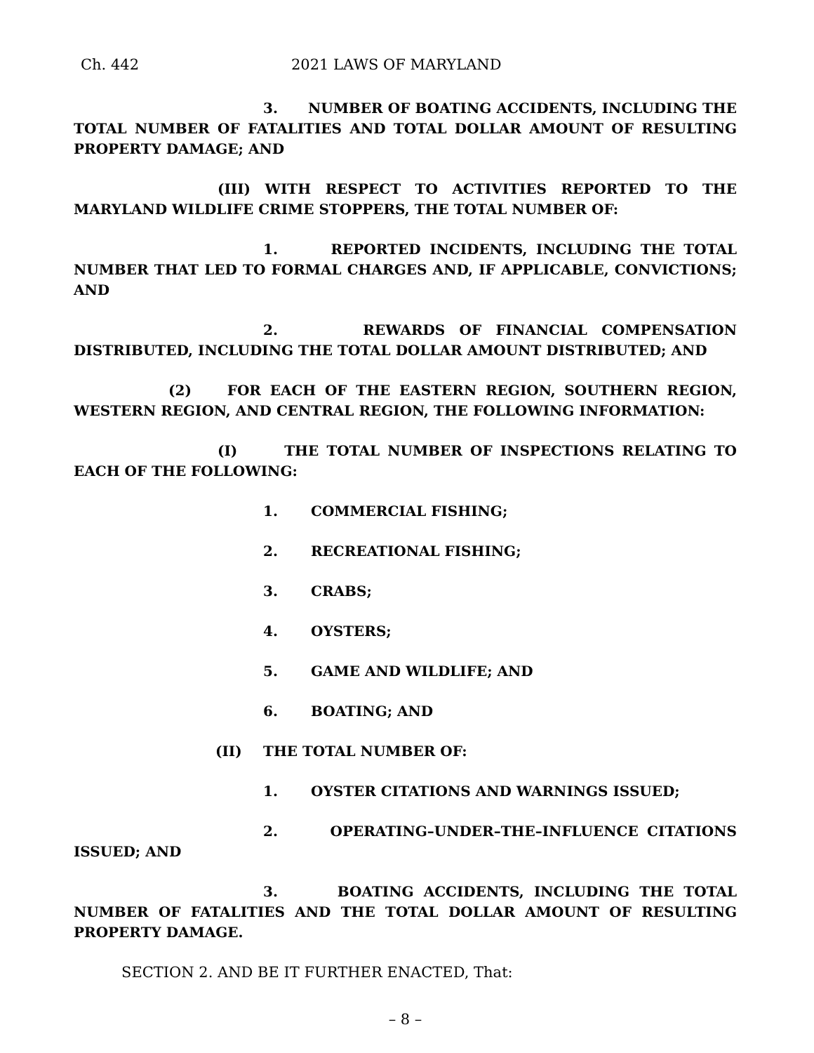Ch. 442 2021 LAWS OF MARYLAND
3. NUMBER OF BOATING ACCIDENTS, INCLUDING THE TOTAL NUMBER OF FATALITIES AND TOTAL DOLLAR AMOUNT OF RESULTING PROPERTY DAMAGE; AND
(III) WITH RESPECT TO ACTIVITIES REPORTED TO THE MARYLAND WILDLIFE CRIME STOPPERS, THE TOTAL NUMBER OF:
1. REPORTED INCIDENTS, INCLUDING THE TOTAL NUMBER THAT LED TO FORMAL CHARGES AND, IF APPLICABLE, CONVICTIONS; AND
2. REWARDS OF FINANCIAL COMPENSATION DISTRIBUTED, INCLUDING THE TOTAL DOLLAR AMOUNT DISTRIBUTED; AND
(2) FOR EACH OF THE EASTERN REGION, SOUTHERN REGION, WESTERN REGION, AND CENTRAL REGION, THE FOLLOWING INFORMATION:
(I) THE TOTAL NUMBER OF INSPECTIONS RELATING TO EACH OF THE FOLLOWING:
1. COMMERCIAL FISHING;
2. RECREATIONAL FISHING;
3. CRABS;
4. OYSTERS;
5. GAME AND WILDLIFE; AND
6. BOATING; AND
(II) THE TOTAL NUMBER OF:
1. OYSTER CITATIONS AND WARNINGS ISSUED;
2. OPERATING–UNDER–THE–INFLUENCE CITATIONS ISSUED; AND
3. BOATING ACCIDENTS, INCLUDING THE TOTAL NUMBER OF FATALITIES AND THE TOTAL DOLLAR AMOUNT OF RESULTING PROPERTY DAMAGE.
SECTION 2. AND BE IT FURTHER ENACTED, That:
– 8 –